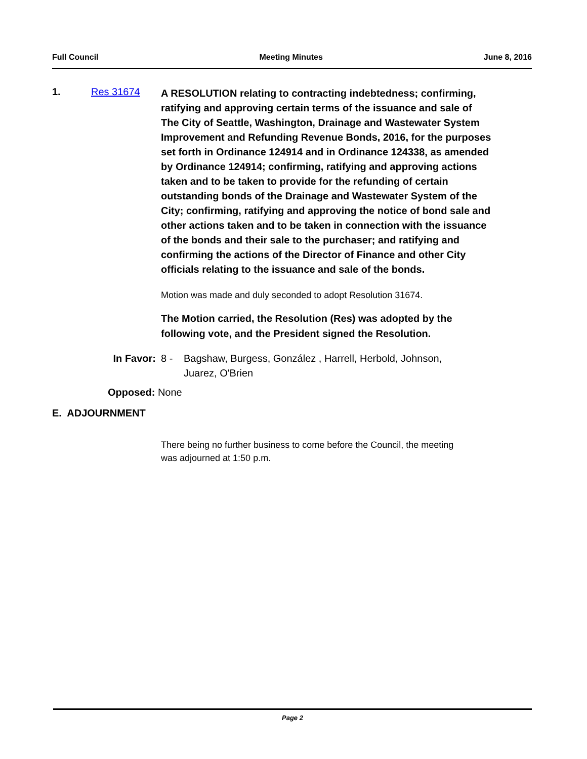Full Council Meeting Minutes June 8, 2016
1. Res 31674
A RESOLUTION relating to contracting indebtedness; confirming, ratifying and approving certain terms of the issuance and sale of The City of Seattle, Washington, Drainage and Wastewater System Improvement and Refunding Revenue Bonds, 2016, for the purposes set forth in Ordinance 124914 and in Ordinance 124338, as amended by Ordinance 124914; confirming, ratifying and approving actions taken and to be taken to provide for the refunding of certain outstanding bonds of the Drainage and Wastewater System of the City; confirming, ratifying and approving the notice of bond sale and other actions taken and to be taken in connection with the issuance of the bonds and their sale to the purchaser; and ratifying and confirming the actions of the Director of Finance and other City officials relating to the issuance and sale of the bonds.
Motion was made and duly seconded to adopt Resolution 31674.
The Motion carried, the Resolution (Res) was adopted by the following vote, and the President signed the Resolution.
In Favor: 8 - Bagshaw, Burgess, González , Harrell, Herbold, Johnson, Juarez, O'Brien
Opposed: None
E. ADJOURNMENT
There being no further business to come before the Council, the meeting was adjourned at 1:50 p.m.
Page 2